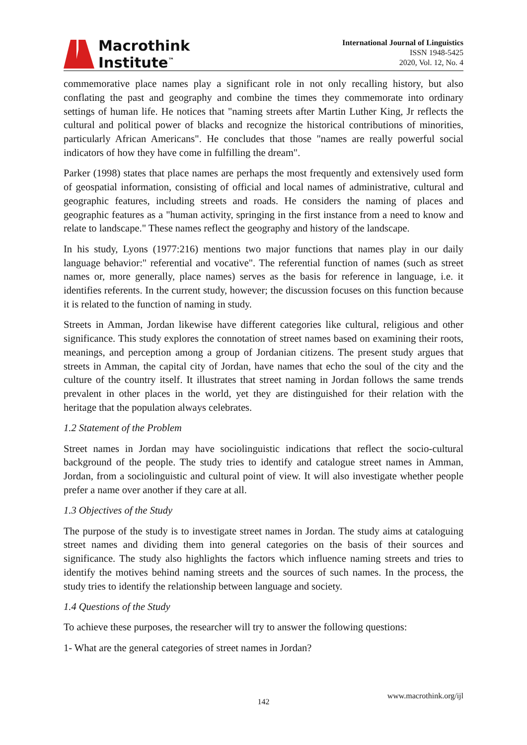Macrothink
Institute<sup>™</sup>
International Journal of Linguistics
ISSN 1948-5425
2020, Vol. 12, No. 4
commemorative place names play a significant role in not only recalling history, but also conflating the past and geography and combine the times they commemorate into ordinary settings of human life. He notices that "naming streets after Martin Luther King, Jr reflects the cultural and political power of blacks and recognize the historical contributions of minorities, particularly African Americans". He concludes that those "names are really powerful social indicators of how they have come in fulfilling the dream".
Parker (1998) states that place names are perhaps the most frequently and extensively used form of geospatial information, consisting of official and local names of administrative, cultural and geographic features, including streets and roads. He considers the naming of places and geographic features as a "human activity, springing in the first instance from a need to know and relate to landscape." These names reflect the geography and history of the landscape.
In his study, Lyons (1977:216) mentions two major functions that names play in our daily language behavior:" referential and vocative". The referential function of names (such as street names or, more generally, place names) serves as the basis for reference in language, i.e. it identifies referents. In the current study, however; the discussion focuses on this function because it is related to the function of naming in study.
Streets in Amman, Jordan likewise have different categories like cultural, religious and other significance. This study explores the connotation of street names based on examining their roots, meanings, and perception among a group of Jordanian citizens. The present study argues that streets in Amman, the capital city of Jordan, have names that echo the soul of the city and the culture of the country itself. It illustrates that street naming in Jordan follows the same trends prevalent in other places in the world, yet they are distinguished for their relation with the heritage that the population always celebrates.
1.2 Statement of the Problem
Street names in Jordan may have sociolinguistic indications that reflect the socio-cultural background of the people. The study tries to identify and catalogue street names in Amman, Jordan, from a sociolinguistic and cultural point of view. It will also investigate whether people prefer a name over another if they care at all.
1.3 Objectives of the Study
The purpose of the study is to investigate street names in Jordan. The study aims at cataloguing street names and dividing them into general categories on the basis of their sources and significance. The study also highlights the factors which influence naming streets and tries to identify the motives behind naming streets and the sources of such names. In the process, the study tries to identify the relationship between language and society.
1.4 Questions of the Study
To achieve these purposes, the researcher will try to answer the following questions:
1- What are the general categories of street names in Jordan?
www.macrothink.org/ijl
142